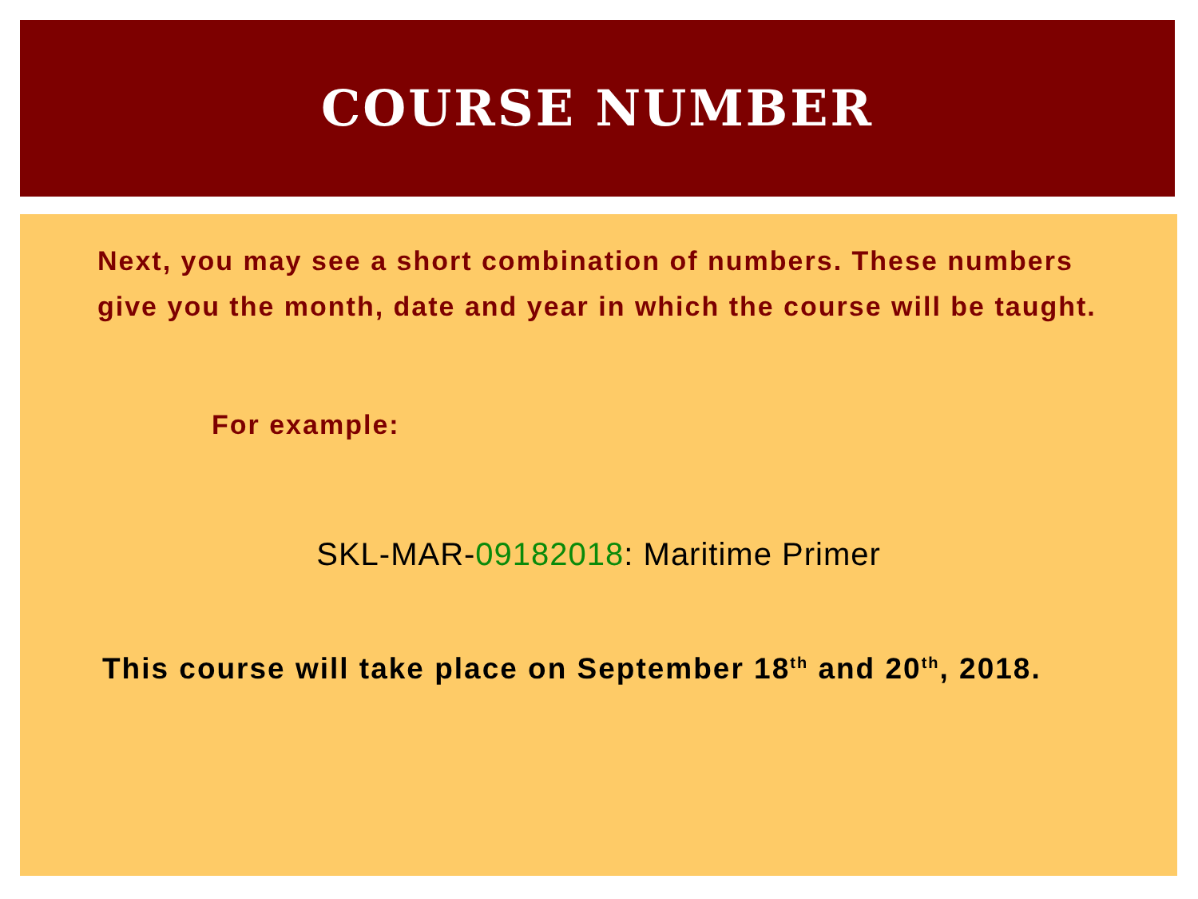COURSE NUMBER
Next, you may see a short combination of numbers. These numbers give you the month, date and year in which the course will be taught.
For example:
SKL-MAR-09182018: Maritime Primer
This course will take place on September 18<sup>th</sup> and 20<sup>th</sup>, 2018.